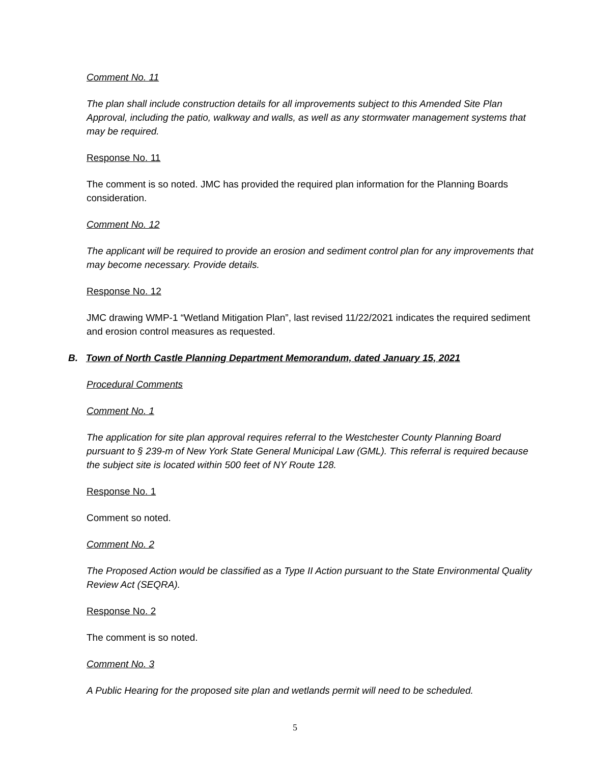Comment No. 11
The plan shall include construction details for all improvements subject to this Amended Site Plan Approval, including the patio, walkway and walls, as well as any stormwater management systems that may be required.
Response No. 11
The comment is so noted. JMC has provided the required plan information for the Planning Boards consideration.
Comment No. 12
The applicant will be required to provide an erosion and sediment control plan for any improvements that may become necessary. Provide details.
Response No. 12
JMC drawing WMP-1 “Wetland Mitigation Plan”, last revised 11/22/2021 indicates the required sediment and erosion control measures as requested.
B. Town of North Castle Planning Department Memorandum, dated January 15, 2021
Procedural Comments
Comment No. 1
The application for site plan approval requires referral to the Westchester County Planning Board pursuant to § 239-m of New York State General Municipal Law (GML). This referral is required because the subject site is located within 500 feet of NY Route 128.
Response No. 1
Comment so noted.
Comment No. 2
The Proposed Action would be classified as a Type II Action pursuant to the State Environmental Quality Review Act (SEQRA).
Response No. 2
The comment is so noted.
Comment No. 3
A Public Hearing for the proposed site plan and wetlands permit will need to be scheduled.
5